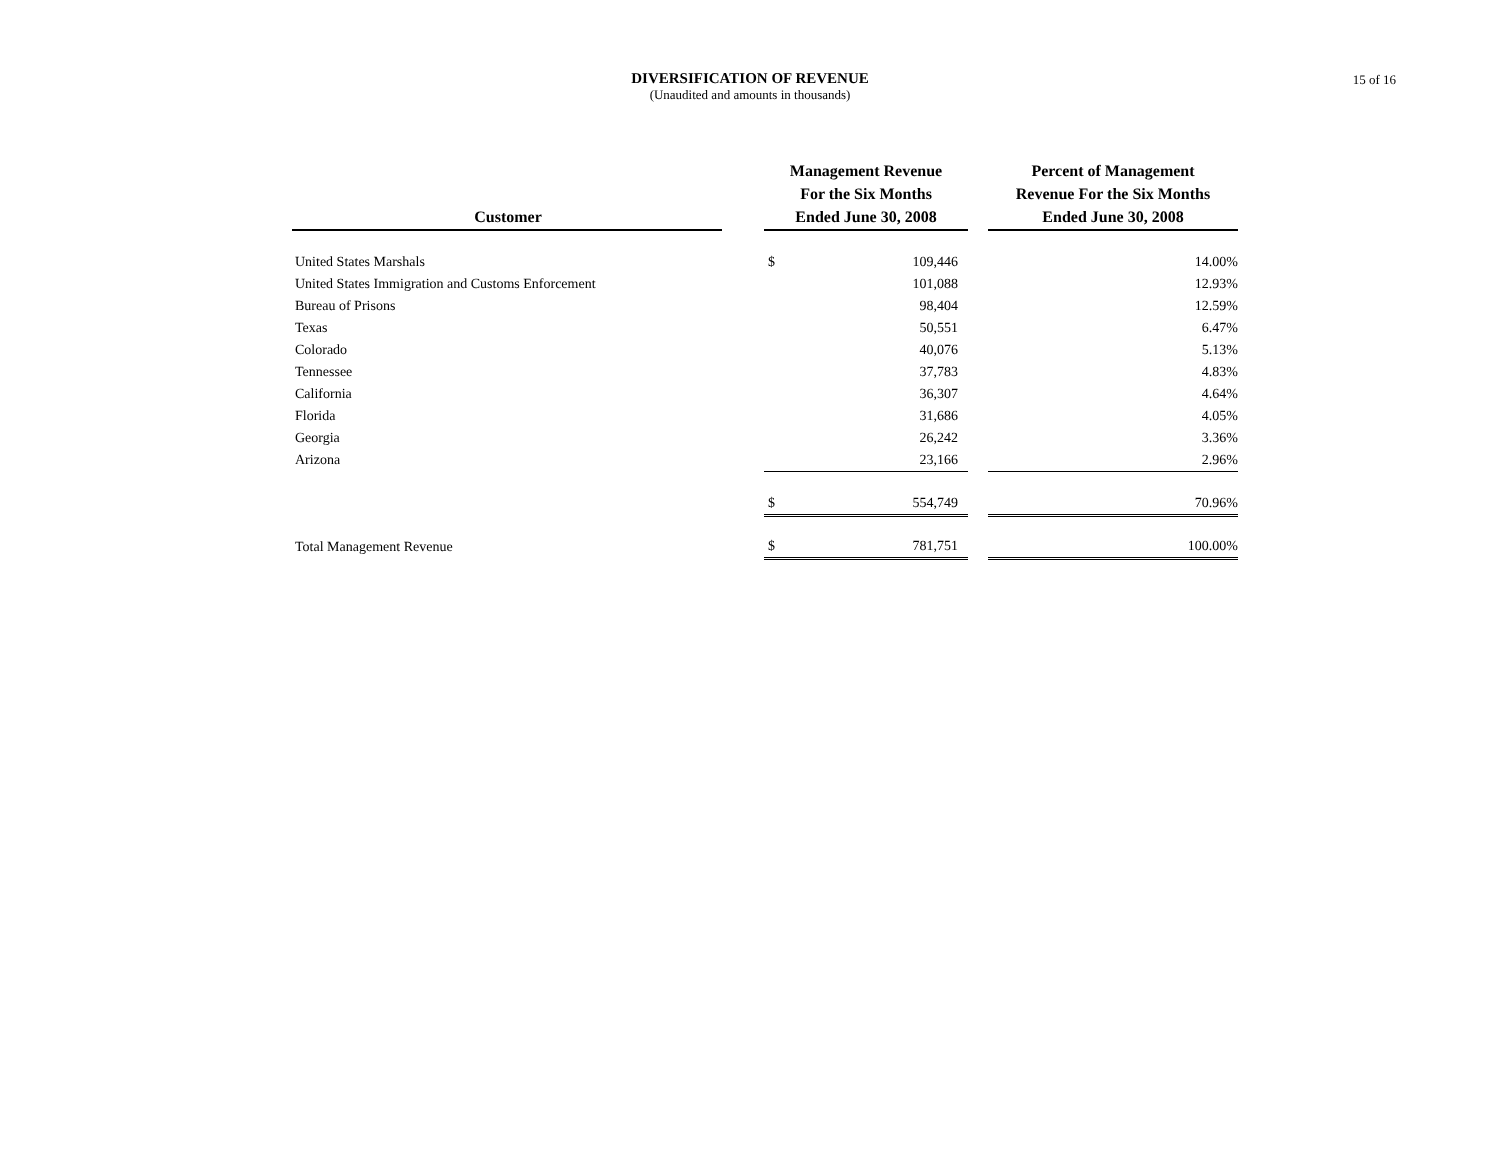DIVERSIFICATION OF REVENUE
(Unaudited and amounts in thousands)
15 of 16
| Customer | | Management Revenue For the Six Months Ended June 30, 2008 | | | Percent of Management Revenue For the Six Months Ended June 30, 2008 |
| --- | --- | --- | --- | --- | --- |
| United States Marshals | | $ | 109,446 | | 14.00% |
| United States Immigration and Customs Enforcement | | | 101,088 | | 12.93% |
| Bureau of Prisons | | | 98,404 | | 12.59% |
| Texas | | | 50,551 | | 6.47% |
| Colorado | | | 40,076 | | 5.13% |
| Tennessee | | | 37,783 | | 4.83% |
| California | | | 36,307 | | 4.64% |
| Florida | | | 31,686 | | 4.05% |
| Georgia | | | 26,242 | | 3.36% |
| Arizona | | | 23,166 | | 2.96% |
| | | $ | 554,749 | | 70.96% |
| Total Management Revenue | | $ | 781,751 | | 100.00% |